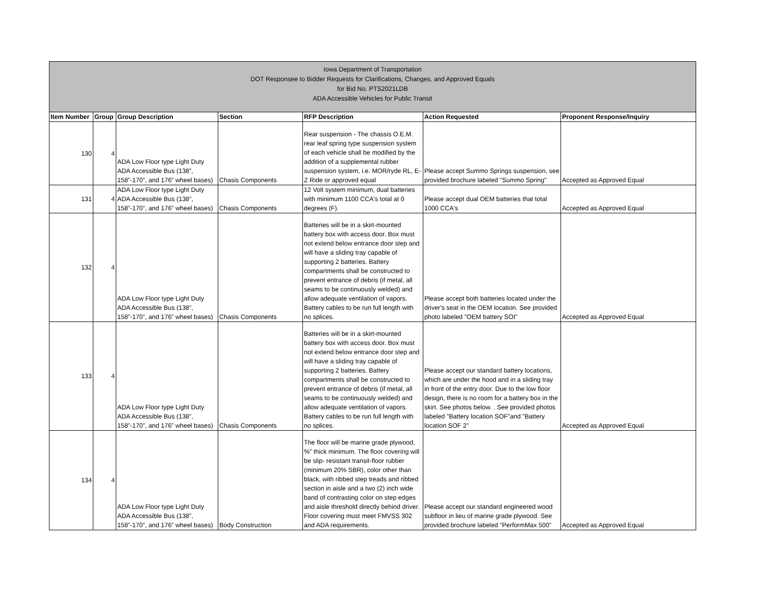| Iowa Department of Transportation DOT Responsee to Bidder Requests for Clarifications, Changes, and Approved Equals for Bid No. PTS2021LDB ADA Accessible Vehicles for Public Transit | | | | | | |
| Item Number | Group | Group Description | Section | RFP Description | Action Requested | Proponent Response/Inquiry |
| 130 | 4 | ADA Low Floor type Light Duty ADA Accessible Bus (138”, 158”-170”, and 176” wheel bases) | Chasis Components | Rear suspension - The chassis O.E.M. rear leaf spring type suspension system of each vehicle shall be modified by the addition of a supplemental rubber suspension system, i.e. MOR/ryde RL, E-Z Ride or approved equal | Please accept Summo Springs suspension, see provided brochure labeled "Summo Spring" | Accepted as Approved Equal |
| 131 | 4 | ADA Low Floor type Light Duty ADA Accessible Bus (138”, 158”-170”, and 176” wheel bases) | Chasis Components | 12 Volt system minimum, dual batteries with minimum 1100 CCA's total at 0 degrees (F). | Please accept dual OEM batteries that total 1000 CCA's | Accepted as Approved Equal |
| 132 | 4 | ADA Low Floor type Light Duty ADA Accessible Bus (138”, 158”-170”, and 176” wheel bases) | Chasis Components | Batteries will be in a skirt-mounted battery box with access door. Box must not extend below entrance door step and will have a sliding tray capable of supporting 2 batteries. Battery compartments shall be constructed to prevent entrance of debris (if metal, all seams to be continuously welded) and allow adequate ventilation of vapors. Battery cables to be run full length with no splices. | Please accept both batteries located under the driver's seat in the OEM location. See provided photo labeled "OEM battery SOI" | Accepted as Approved Equal |
| 133 | 4 | ADA Low Floor type Light Duty ADA Accessible Bus (138”, 158”-170”, and 176” wheel bases) | Chasis Components | Batteries will be in a skirt-mounted battery box with access door. Box must not extend below entrance door step and will have a sliding tray capable of supporting 2 batteries. Battery compartments shall be constructed to prevent entrance of debris (if metal, all seams to be continuously welded) and allow adequate ventilation of vapors. Battery cables to be run full length with no splices. | Please accept our standard battery locations, which are under the hood and in a sliding tray in front of the entry door. Due to the low floor design, there is no room for a battery box in the skirt. See photos below. . See provided photos labeled "Battery location SOF"and "Battery location SOF 2" | Accepted as Approved Equal |
| 134 | 4 | ADA Low Floor type Light Duty ADA Accessible Bus (138”, 158”-170”, and 176” wheel bases) | Body Construction | The floor will be marine grade plywood, %” thick minimum. The floor covering will be slip- resistant transit-floor rubber (minimum 20% SBR), color other than black, with ribbed step treads and ribbed section in aisle and a two (2) inch wide band of contrasting color on step edges and aisle threshold directly behind driver. Floor covering must meet FMVSS 302 and ADA requirements. | Please accept our standard engineered wood subfloor in lieu of marine grade plywood. See provided brochure labeled "PerformMax 500" | Accepted as Approved Equal |